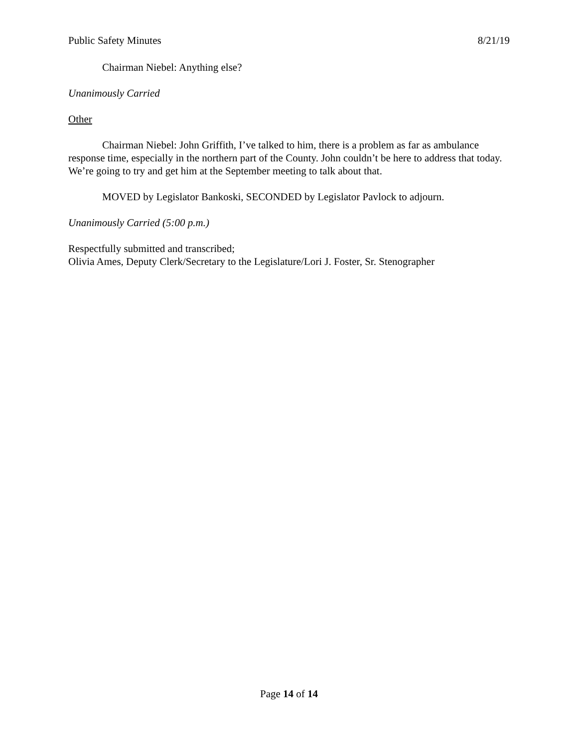Public Safety Minutes 8/21/19
Chairman Niebel: Anything else?
Unanimously Carried
Other
Chairman Niebel: John Griffith, I’ve talked to him, there is a problem as far as ambulance response time, especially in the northern part of the County. John couldn’t be here to address that today. We’re going to try and get him at the September meeting to talk about that.
MOVED by Legislator Bankoski, SECONDED by Legislator Pavlock to adjourn.
Unanimously Carried (5:00 p.m.)
Respectfully submitted and transcribed;
Olivia Ames, Deputy Clerk/Secretary to the Legislature/Lori J. Foster, Sr. Stenographer
Page 14 of 14